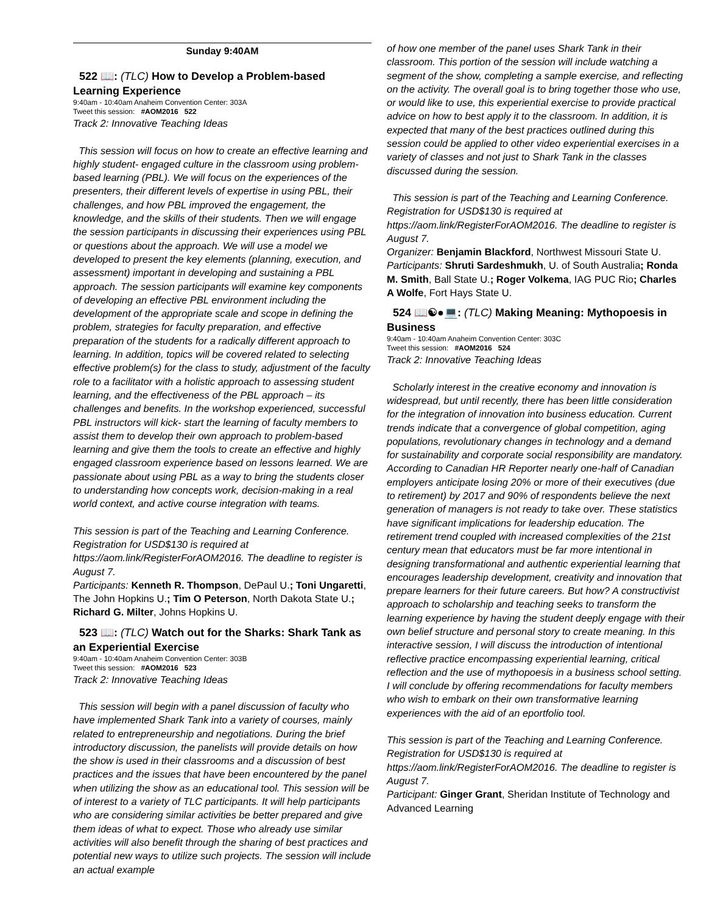Sunday 9:40AM
522 📖: (TLC) How to Develop a Problem-based Learning Experience
9:40am - 10:40am Anaheim Convention Center: 303A
Tweet this session: #AOM2016 522
Track 2: Innovative Teaching Ideas
This session will focus on how to create an effective learning and highly student- engaged culture in the classroom using problem-based learning (PBL). We will focus on the experiences of the presenters, their different levels of expertise in using PBL, their challenges, and how PBL improved the engagement, the knowledge, and the skills of their students. Then we will engage the session participants in discussing their experiences using PBL or questions about the approach. We will use a model we developed to present the key elements (planning, execution, and assessment) important in developing and sustaining a PBL approach. The session participants will examine key components of developing an effective PBL environment including the development of the appropriate scale and scope in defining the problem, strategies for faculty preparation, and effective preparation of the students for a radically different approach to learning. In addition, topics will be covered related to selecting effective problem(s) for the class to study, adjustment of the faculty role to a facilitator with a holistic approach to assessing student learning, and the effectiveness of the PBL approach – its challenges and benefits. In the workshop experienced, successful PBL instructors will kick- start the learning of faculty members to assist them to develop their own approach to problem-based learning and give them the tools to create an effective and highly engaged classroom experience based on lessons learned. We are passionate about using PBL as a way to bring the students closer to understanding how concepts work, decision-making in a real world context, and active course integration with teams.
This session is part of the Teaching and Learning Conference. Registration for USD$130 is required at https://aom.link/RegisterForAOM2016. The deadline to register is August 7.
Participants: Kenneth R. Thompson, DePaul U.; Toni Ungaretti, The John Hopkins U.; Tim O Peterson, North Dakota State U.; Richard G. Milter, Johns Hopkins U.
523 📖: (TLC) Watch out for the Sharks: Shark Tank as an Experiential Exercise
9:40am - 10:40am Anaheim Convention Center: 303B
Tweet this session: #AOM2016 523
Track 2: Innovative Teaching Ideas
This session will begin with a panel discussion of faculty who have implemented Shark Tank into a variety of courses, mainly related to entrepreneurship and negotiations. During the brief introductory discussion, the panelists will provide details on how the show is used in their classrooms and a discussion of best practices and the issues that have been encountered by the panel when utilizing the show as an educational tool. This session will be of interest to a variety of TLC participants. It will help participants who are considering similar activities be better prepared and give them ideas of what to expect. Those who already use similar activities will also benefit through the sharing of best practices and potential new ways to utilize such projects. The session will include an actual example
of how one member of the panel uses Shark Tank in their classroom. This portion of the session will include watching a segment of the show, completing a sample exercise, and reflecting on the activity. The overall goal is to bring together those who use, or would like to use, this experiential exercise to provide practical advice on how to best apply it to the classroom. In addition, it is expected that many of the best practices outlined during this session could be applied to other video experiential exercises in a variety of classes and not just to Shark Tank in the classes discussed during the session.
This session is part of the Teaching and Learning Conference. Registration for USD$130 is required at https://aom.link/RegisterForAOM2016. The deadline to register is August 7.
Organizer: Benjamin Blackford, Northwest Missouri State U.
Participants: Shruti Sardeshmukh, U. of South Australia; Ronda M. Smith, Ball State U.; Roger Volkema, IAG PUC Rio; Charles A Wolfe, Fort Hays State U.
524 📖☯●💻: (TLC) Making Meaning: Mythopoesis in Business
9:40am - 10:40am Anaheim Convention Center: 303C
Tweet this session: #AOM2016 524
Track 2: Innovative Teaching Ideas
Scholarly interest in the creative economy and innovation is widespread, but until recently, there has been little consideration for the integration of innovation into business education. Current trends indicate that a convergence of global competition, aging populations, revolutionary changes in technology and a demand for sustainability and corporate social responsibility are mandatory. According to Canadian HR Reporter nearly one-half of Canadian employers anticipate losing 20% or more of their executives (due to retirement) by 2017 and 90% of respondents believe the next generation of managers is not ready to take over. These statistics have significant implications for leadership education. The retirement trend coupled with increased complexities of the 21st century mean that educators must be far more intentional in designing transformational and authentic experiential learning that encourages leadership development, creativity and innovation that prepare learners for their future careers. But how? A constructivist approach to scholarship and teaching seeks to transform the learning experience by having the student deeply engage with their own belief structure and personal story to create meaning. In this interactive session, I will discuss the introduction of intentional reflective practice encompassing experiential learning, critical reflection and the use of mythopoesis in a business school setting. I will conclude by offering recommendations for faculty members who wish to embark on their own transformative learning experiences with the aid of an eportfolio tool.
This session is part of the Teaching and Learning Conference. Registration for USD$130 is required at https://aom.link/RegisterForAOM2016. The deadline to register is August 7.
Participant: Ginger Grant, Sheridan Institute of Technology and Advanced Learning